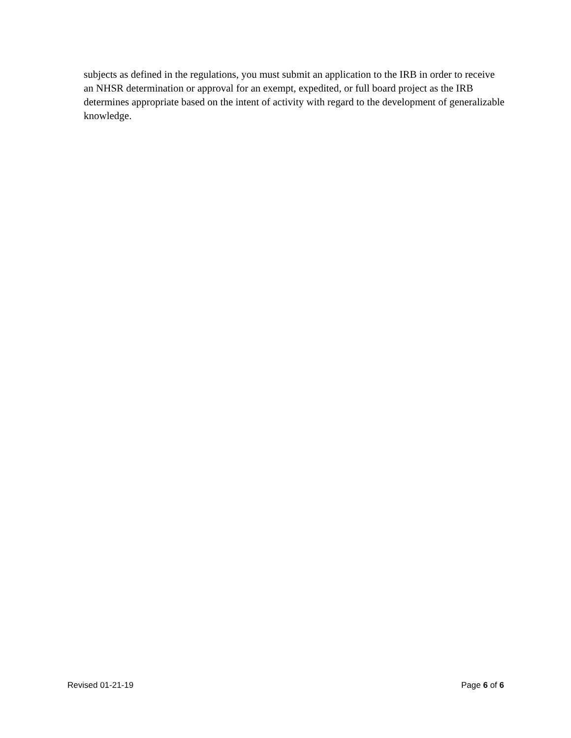subjects as defined in the regulations, you must submit an application to the IRB in order to receive an NHSR determination or approval for an exempt, expedited, or full board project as the IRB determines appropriate based on the intent of activity with regard to the development of generalizable knowledge.
Revised 01-21-19 Page 6 of 6